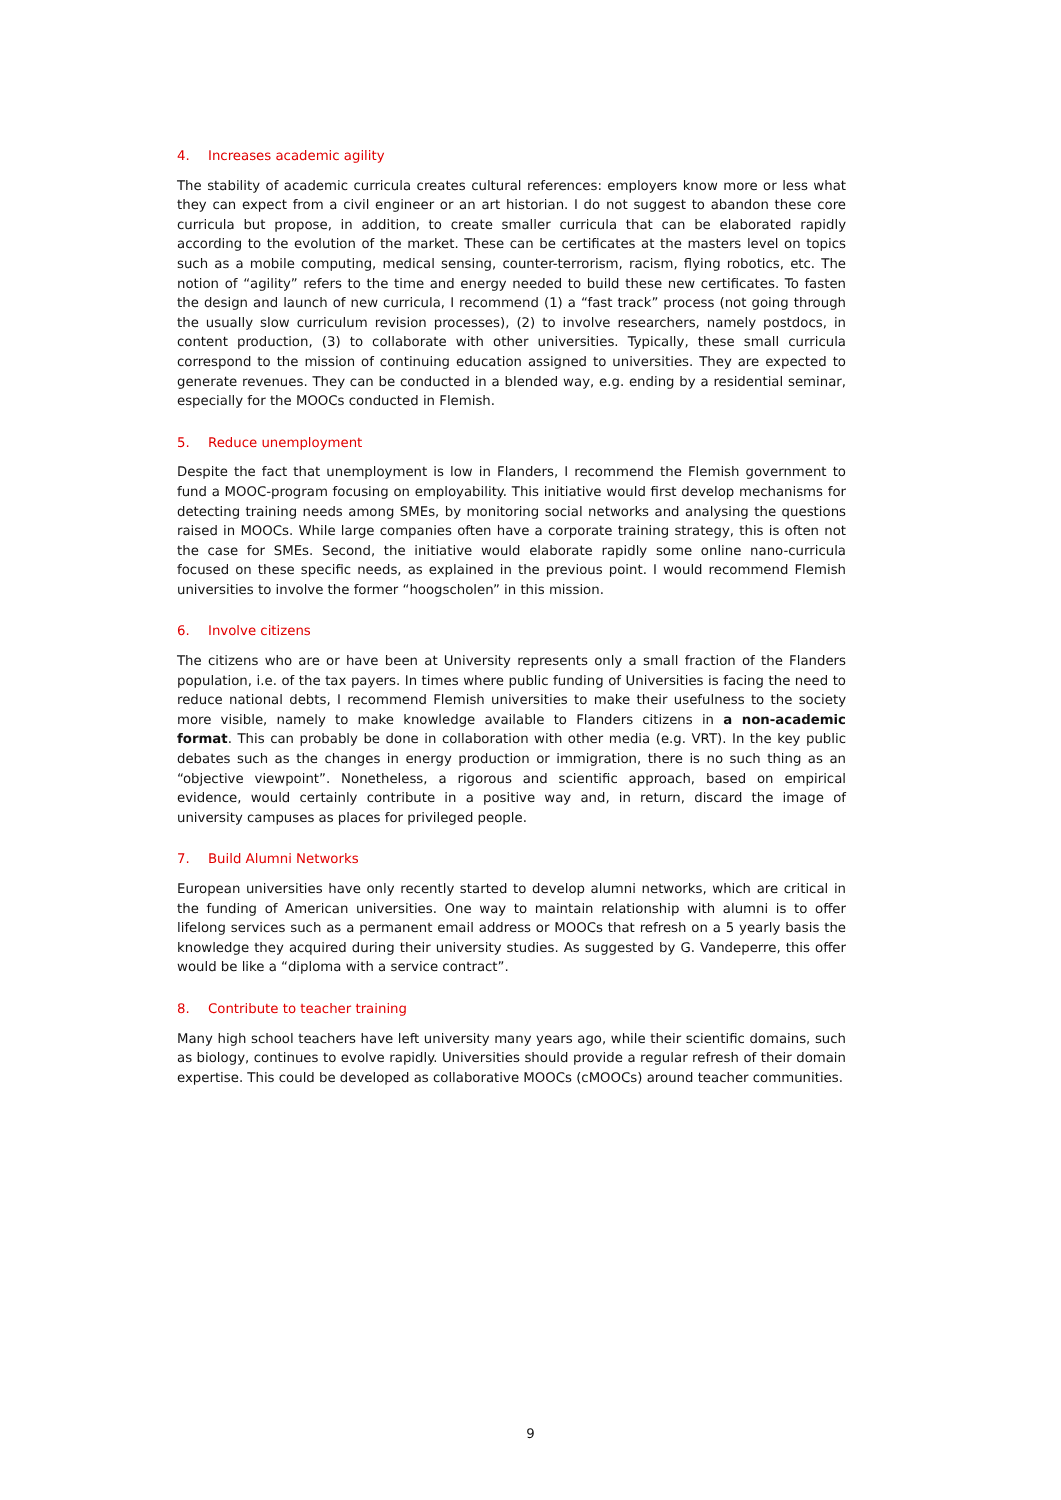4. Increases academic agility
The stability of academic curricula creates cultural references: employers know more or less what they can expect from a civil engineer or an art historian. I do not suggest to abandon these core curricula but propose, in addition, to create smaller curricula that can be elaborated rapidly according to the evolution of the market. These can be certificates at the masters level on topics such as a mobile computing, medical sensing, counter-terrorism, racism, flying robotics, etc. The notion of “agility” refers to the time and energy needed to build these new certificates. To fasten the design and launch of new curricula, I recommend (1) a “fast track” process (not going through the usually slow curriculum revision processes), (2) to involve researchers, namely postdocs, in content production, (3) to collaborate with other universities. Typically, these small curricula correspond to the mission of continuing education assigned to universities. They are expected to generate revenues. They can be conducted in a blended way, e.g. ending by a residential seminar, especially for the MOOCs conducted in Flemish.
5. Reduce unemployment
Despite the fact that unemployment is low in Flanders, I recommend the Flemish government to fund a MOOC-program focusing on employability. This initiative would first develop mechanisms for detecting training needs among SMEs, by monitoring social networks and analysing the questions raised in MOOCs. While large companies often have a corporate training strategy, this is often not the case for SMEs. Second, the initiative would elaborate rapidly some online nano-curricula focused on these specific needs, as explained in the previous point. I would recommend Flemish universities to involve the former “hoogscholen” in this mission.
6. Involve citizens
The citizens who are or have been at University represents only a small fraction of the Flanders population, i.e. of the tax payers. In times where public funding of Universities is facing the need to reduce national debts, I recommend Flemish universities to make their usefulness to the society more visible, namely to make knowledge available to Flanders citizens in a non-academic format. This can probably be done in collaboration with other media (e.g. VRT). In the key public debates such as the changes in energy production or immigration, there is no such thing as an “objective viewpoint”. Nonetheless, a rigorous and scientific approach, based on empirical evidence, would certainly contribute in a positive way and, in return, discard the image of university campuses as places for privileged people.
7. Build Alumni Networks
European universities have only recently started to develop alumni networks, which are critical in the funding of American universities. One way to maintain relationship with alumni is to offer lifelong services such as a permanent email address or MOOCs that refresh on a 5 yearly basis the knowledge they acquired during their university studies. As suggested by G. Vandeperre, this offer would be like a “diploma with a service contract”.
8. Contribute to teacher training
Many high school teachers have left university many years ago, while their scientific domains, such as biology, continues to evolve rapidly. Universities should provide a regular refresh of their domain expertise. This could be developed as collaborative MOOCs (cMOOCs) around teacher communities.
9